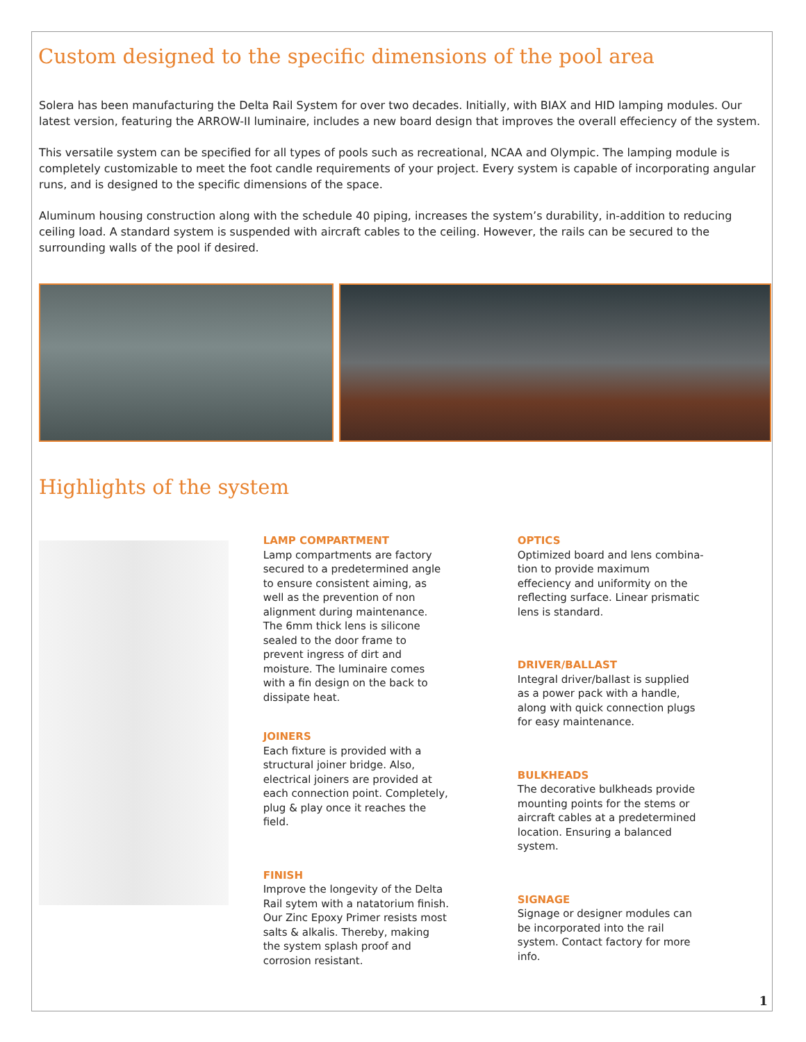Custom designed to the specific dimensions of the pool area
Solera has been manufacturing the Delta Rail System for over two decades. Initially, with BIAX and HID lamping modules. Our latest version, featuring the ARROW-II luminaire, includes a new board design that improves the overall effeciency of the system.
This versatile system can be specified for all types of pools such as recreational, NCAA and Olympic. The lamping module is completely customizable to meet the foot candle requirements of your project. Every system is capable of incorporating angular runs, and is designed to the specific dimensions of the space.
Aluminum housing construction along with the schedule 40 piping, increases the system’s durability, in-addition to reducing ceiling load. A standard system is suspended with aircraft cables to the ceiling. However, the rails can be secured to the surrounding walls of the pool if desired.
Highlights of the system
LAMP COMPARTMENT
Lamp compartments are factory secured to a predetermined angle to ensure consistent aiming, as well as the prevention of non alignment during maintenance. The 6mm thick lens is silicone sealed to the door frame to prevent ingress of dirt and moisture. The luminaire comes with a fin design on the back to dissipate heat.
JOINERS
Each fixture is provided with a structural joiner bridge. Also, electrical joiners are provided at each connection point. Completely, plug & play once it reaches the field.
FINISH
Improve the longevity of the Delta Rail sytem with a natatorium finish. Our Zinc Epoxy Primer resists most salts & alkalis. Thereby, making the system splash proof and corrosion resistant.
OPTICS
Optimized board and lens combina-tion to provide maximum effeciency and uniformity on the reflecting surface. Linear prismatic lens is standard.
DRIVER/BALLAST
Integral driver/ballast is supplied as a power pack with a handle, along with quick connection plugs for easy maintenance.
BULKHEADS
The decorative bulkheads provide mounting points for the stems or aircraft cables at a predetermined location. Ensuring a balanced system.
SIGNAGE
Signage or designer modules can be incorporated into the rail system. Contact factory for more info.
1